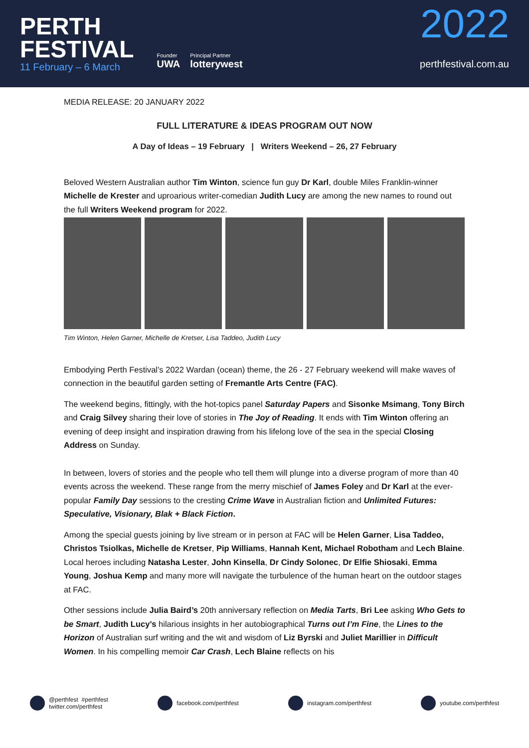PERTH
FESTIVAL
11 February – 6 March
Founder
UWA
Principal Partner
lotterywest
2022
perthfestival.com.au
MEDIA RELEASE: 20 JANUARY 2022
FULL LITERATURE & IDEAS PROGRAM OUT NOW
A Day of Ideas – 19 February | Writers Weekend – 26, 27 February
Beloved Western Australian author Tim Winton, science fun guy Dr Karl, double Miles Franklin-winner Michelle de Krester and uproarious writer-comedian Judith Lucy are among the new names to round out the full Writers Weekend program for 2022.
Tim Winton, Helen Garner, Michelle de Kretser, Lisa Taddeo, Judith Lucy
Embodying Perth Festival’s 2022 Wardan (ocean) theme, the 26 - 27 February weekend will make waves of connection in the beautiful garden setting of Fremantle Arts Centre (FAC).
The weekend begins, fittingly, with the hot-topics panel Saturday Papers and Sisonke Msimang, Tony Birch and Craig Silvey sharing their love of stories in The Joy of Reading. It ends with Tim Winton offering an evening of deep insight and inspiration drawing from his lifelong love of the sea in the special Closing Address on Sunday.
In between, lovers of stories and the people who tell them will plunge into a diverse program of more than 40 events across the weekend. These range from the merry mischief of James Foley and Dr Karl at the ever-popular Family Day sessions to the cresting Crime Wave in Australian fiction and Unlimited Futures: Speculative, Visionary, Blak + Black Fiction.
Among the special guests joining by live stream or in person at FAC will be Helen Garner, Lisa Taddeo, Christos Tsiolkas, Michelle de Kretser, Pip Williams, Hannah Kent, Michael Robotham and Lech Blaine. Local heroes including Natasha Lester, John Kinsella, Dr Cindy Solonec, Dr Elfie Shiosaki, Emma Young, Joshua Kemp and many more will navigate the turbulence of the human heart on the outdoor stages at FAC.
Other sessions include Julia Baird’s 20th anniversary reflection on Media Tarts, Bri Lee asking Who Gets to be Smart, Judith Lucy’s hilarious insights in her autobiographical Turns out I’m Fine, the Lines to the Horizon of Australian surf writing and the wit and wisdom of Liz Byrski and Juliet Marillier in Difficult Women. In his compelling memoir Car Crash, Lech Blaine reflects on his
@perthfest #perthfest
twitter.com/perthfest
facebook.com/perthfest instagram.com/perthfest youtube.com/perthfest